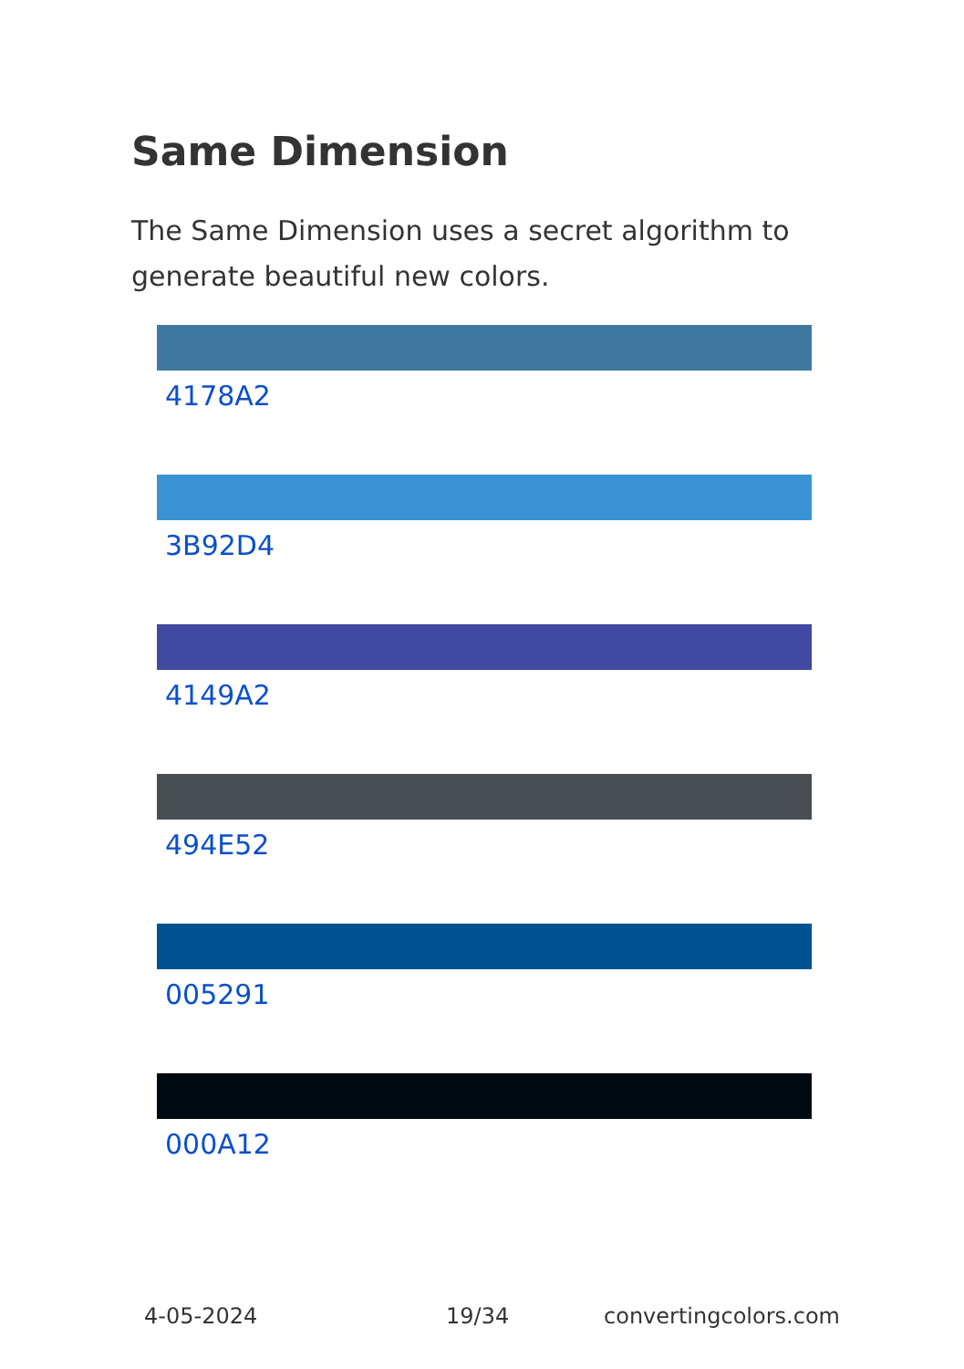Same Dimension
The Same Dimension uses a secret algorithm to generate beautiful new colors.
4178A2
3B92D4
4149A2
494E52
005291
000A12
4-05-2024 19/34 convertingcolors.com